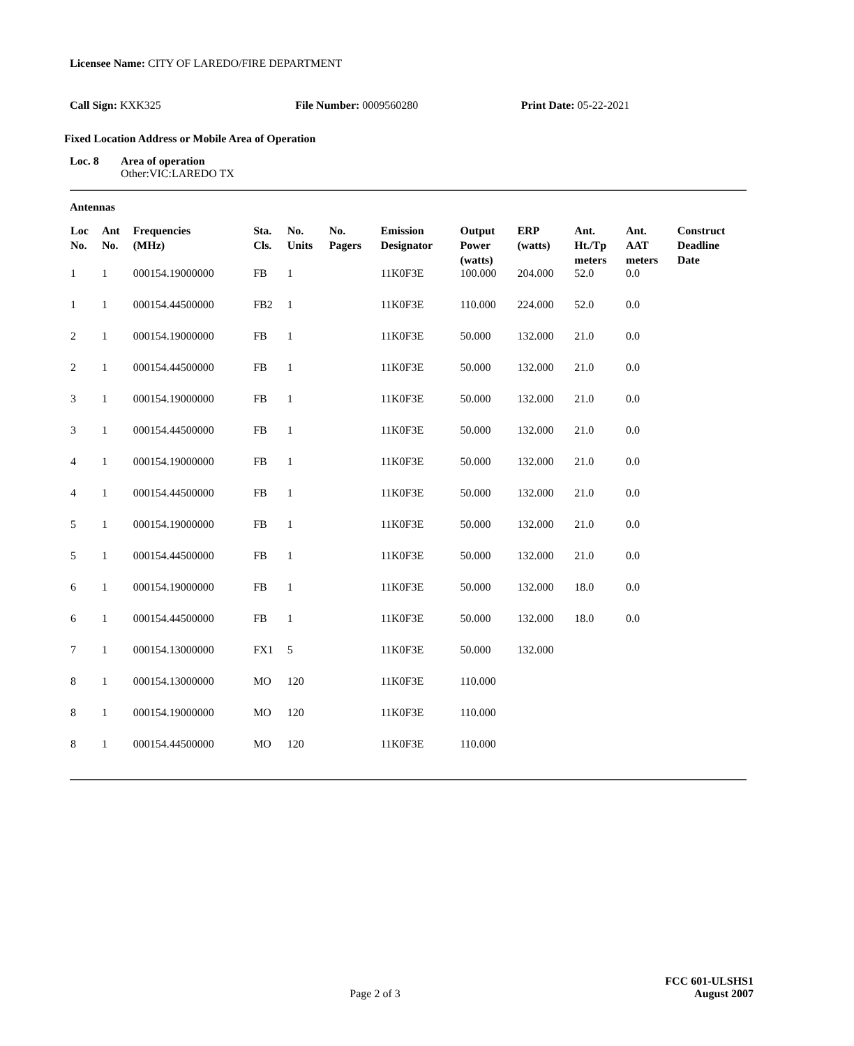Licensee Name: CITY OF LAREDO/FIRE DEPARTMENT
Call Sign: KXK325 File Number: 0009560280 Print Date: 05-22-2021
Fixed Location Address or Mobile Area of Operation
Loc. 8 Area of operation
Other:VIC:LAREDO TX
Antennas
| Loc No. | Ant No. | Frequencies (MHz) | Sta. Cls. | No. Units | No. Pagers | Emission Designator | Output Power (watts) | ERP (watts) | Ant. Ht./Tp meters | Ant. AAT meters | Construct Deadline Date |
| --- | --- | --- | --- | --- | --- | --- | --- | --- | --- | --- | --- |
| 1 | 1 | 000154.19000000 | FB | 1 | | 11K0F3E | 100.000 | 204.000 | 52.0 | 0.0 | |
| 1 | 1 | 000154.44500000 | FB2 | 1 | | 11K0F3E | 110.000 | 224.000 | 52.0 | 0.0 | |
| 2 | 1 | 000154.19000000 | FB | 1 | | 11K0F3E | 50.000 | 132.000 | 21.0 | 0.0 | |
| 2 | 1 | 000154.44500000 | FB | 1 | | 11K0F3E | 50.000 | 132.000 | 21.0 | 0.0 | |
| 3 | 1 | 000154.19000000 | FB | 1 | | 11K0F3E | 50.000 | 132.000 | 21.0 | 0.0 | |
| 3 | 1 | 000154.44500000 | FB | 1 | | 11K0F3E | 50.000 | 132.000 | 21.0 | 0.0 | |
| 4 | 1 | 000154.19000000 | FB | 1 | | 11K0F3E | 50.000 | 132.000 | 21.0 | 0.0 | |
| 4 | 1 | 000154.44500000 | FB | 1 | | 11K0F3E | 50.000 | 132.000 | 21.0 | 0.0 | |
| 5 | 1 | 000154.19000000 | FB | 1 | | 11K0F3E | 50.000 | 132.000 | 21.0 | 0.0 | |
| 5 | 1 | 000154.44500000 | FB | 1 | | 11K0F3E | 50.000 | 132.000 | 21.0 | 0.0 | |
| 6 | 1 | 000154.19000000 | FB | 1 | | 11K0F3E | 50.000 | 132.000 | 18.0 | 0.0 | |
| 6 | 1 | 000154.44500000 | FB | 1 | | 11K0F3E | 50.000 | 132.000 | 18.0 | 0.0 | |
| 7 | 1 | 000154.13000000 | FX1 | 5 | | 11K0F3E | 50.000 | 132.000 | | | |
| 8 | 1 | 000154.13000000 | MO | 120 | | 11K0F3E | 110.000 | | | | |
| 8 | 1 | 000154.19000000 | MO | 120 | | 11K0F3E | 110.000 | | | | |
| 8 | 1 | 000154.44500000 | MO | 120 | | 11K0F3E | 110.000 | | | | |
FCC 601-ULSHS1
Page 2 of 3 August 2007